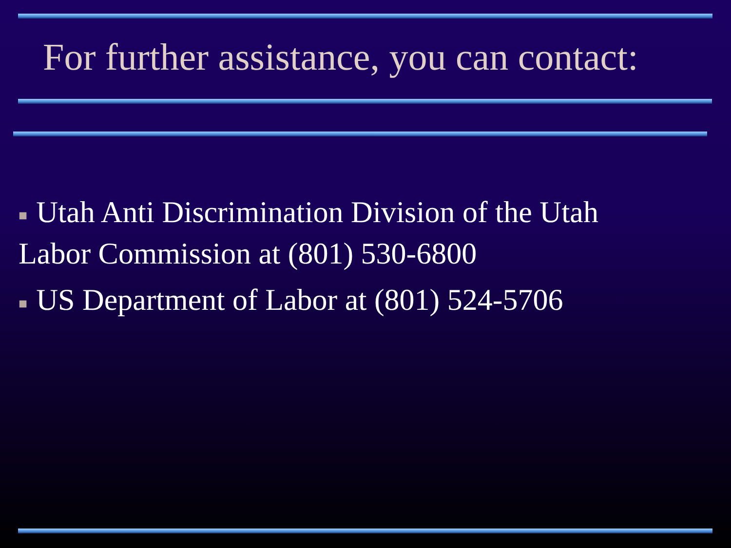For further assistance, you can contact:
■ Utah Anti Discrimination Division of the Utah Labor Commission at (801) 530-6800
■ US Department of Labor at (801) 524-5706